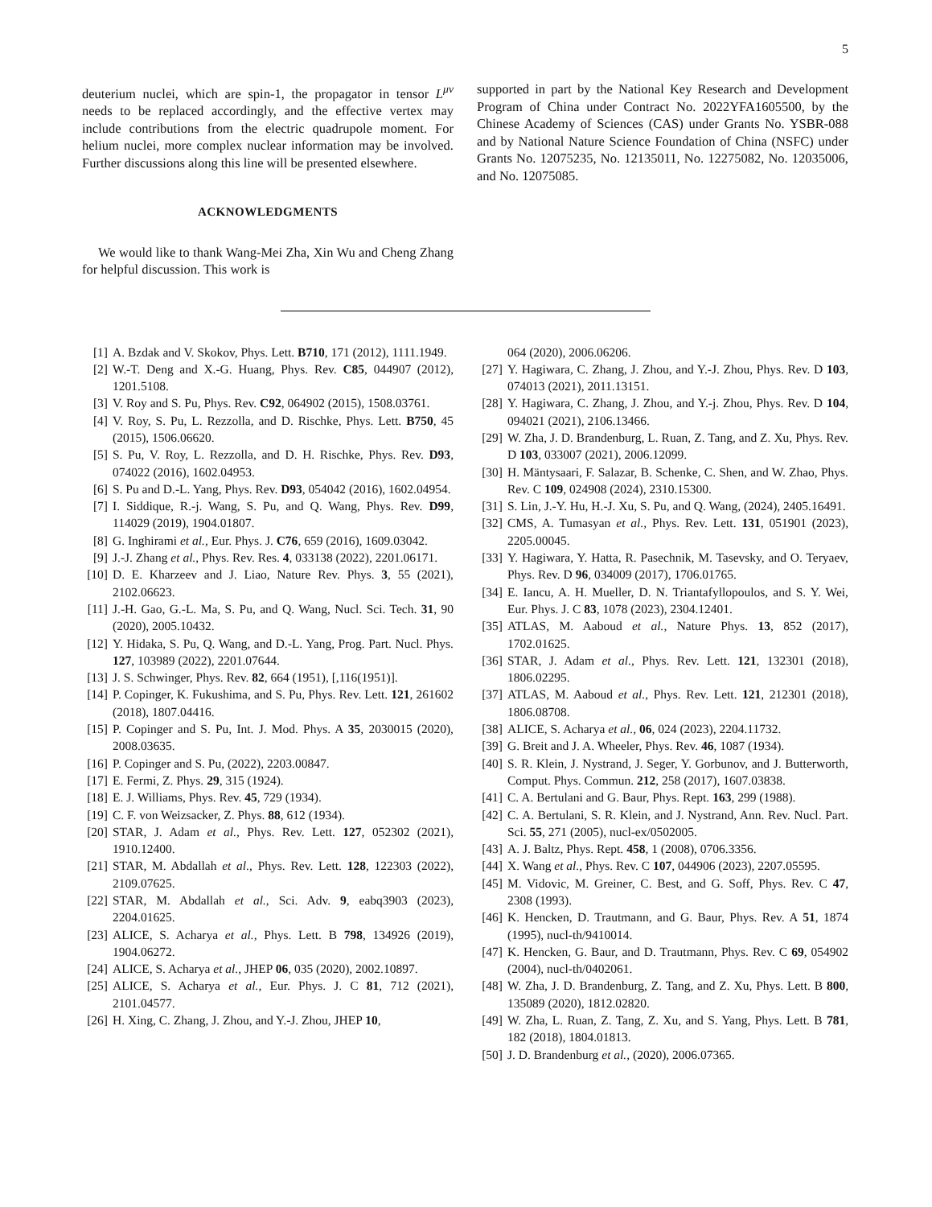5
deuterium nuclei, which are spin-1, the propagator in tensor L<sup>μν</sup> needs to be replaced accordingly, and the effective vertex may include contributions from the electric quadrupole moment. For helium nuclei, more complex nuclear information may be involved. Further discussions along this line will be presented elsewhere.
ACKNOWLEDGMENTS
We would like to thank Wang-Mei Zha, Xin Wu and Cheng Zhang for helpful discussion. This work is
supported in part by the National Key Research and Development Program of China under Contract No. 2022YFA1605500, by the Chinese Academy of Sciences (CAS) under Grants No. YSBR-088 and by National Nature Science Foundation of China (NSFC) under Grants No. 12075235, No. 12135011, No. 12275082, No. 12035006, and No. 12075085.
[1] A. Bzdak and V. Skokov, Phys. Lett. B710, 171 (2012), 1111.1949.
[2] W.-T. Deng and X.-G. Huang, Phys. Rev. C85, 044907 (2012), 1201.5108.
[3] V. Roy and S. Pu, Phys. Rev. C92, 064902 (2015), 1508.03761.
[4] V. Roy, S. Pu, L. Rezzolla, and D. Rischke, Phys. Lett. B750, 45 (2015), 1506.06620.
[5] S. Pu, V. Roy, L. Rezzolla, and D. H. Rischke, Phys. Rev. D93, 074022 (2016), 1602.04953.
[6] S. Pu and D.-L. Yang, Phys. Rev. D93, 054042 (2016), 1602.04954.
[7] I. Siddique, R.-j. Wang, S. Pu, and Q. Wang, Phys. Rev. D99, 114029 (2019), 1904.01807.
[8] G. Inghirami et al., Eur. Phys. J. C76, 659 (2016), 1609.03042.
[9] J.-J. Zhang et al., Phys. Rev. Res. 4, 033138 (2022), 2201.06171.
[10] D. E. Kharzeev and J. Liao, Nature Rev. Phys. 3, 55 (2021), 2102.06623.
[11] J.-H. Gao, G.-L. Ma, S. Pu, and Q. Wang, Nucl. Sci. Tech. 31, 90 (2020), 2005.10432.
[12] Y. Hidaka, S. Pu, Q. Wang, and D.-L. Yang, Prog. Part. Nucl. Phys. 127, 103989 (2022), 2201.07644.
[13] J. S. Schwinger, Phys. Rev. 82, 664 (1951), [,116(1951)].
[14] P. Copinger, K. Fukushima, and S. Pu, Phys. Rev. Lett. 121, 261602 (2018), 1807.04416.
[15] P. Copinger and S. Pu, Int. J. Mod. Phys. A 35, 2030015 (2020), 2008.03635.
[16] P. Copinger and S. Pu, (2022), 2203.00847.
[17] E. Fermi, Z. Phys. 29, 315 (1924).
[18] E. J. Williams, Phys. Rev. 45, 729 (1934).
[19] C. F. von Weizsacker, Z. Phys. 88, 612 (1934).
[20] STAR, J. Adam et al., Phys. Rev. Lett. 127, 052302 (2021), 1910.12400.
[21] STAR, M. Abdallah et al., Phys. Rev. Lett. 128, 122303 (2022), 2109.07625.
[22] STAR, M. Abdallah et al., Sci. Adv. 9, eabq3903 (2023), 2204.01625.
[23] ALICE, S. Acharya et al., Phys. Lett. B 798, 134926 (2019), 1904.06272.
[24] ALICE, S. Acharya et al., JHEP 06, 035 (2020), 2002.10897.
[25] ALICE, S. Acharya et al., Eur. Phys. J. C 81, 712 (2021), 2101.04577.
[26] H. Xing, C. Zhang, J. Zhou, and Y.-J. Zhou, JHEP 10,
064 (2020), 2006.06206.
[27] Y. Hagiwara, C. Zhang, J. Zhou, and Y.-J. Zhou, Phys. Rev. D 103, 074013 (2021), 2011.13151.
[28] Y. Hagiwara, C. Zhang, J. Zhou, and Y.-j. Zhou, Phys. Rev. D 104, 094021 (2021), 2106.13466.
[29] W. Zha, J. D. Brandenburg, L. Ruan, Z. Tang, and Z. Xu, Phys. Rev. D 103, 033007 (2021), 2006.12099.
[30] H. Mäntysaari, F. Salazar, B. Schenke, C. Shen, and W. Zhao, Phys. Rev. C 109, 024908 (2024), 2310.15300.
[31] S. Lin, J.-Y. Hu, H.-J. Xu, S. Pu, and Q. Wang, (2024), 2405.16491.
[32] CMS, A. Tumasyan et al., Phys. Rev. Lett. 131, 051901 (2023), 2205.00045.
[33] Y. Hagiwara, Y. Hatta, R. Pasechnik, M. Tasevsky, and O. Teryaev, Phys. Rev. D 96, 034009 (2017), 1706.01765.
[34] E. Iancu, A. H. Mueller, D. N. Triantafyllopoulos, and S. Y. Wei, Eur. Phys. J. C 83, 1078 (2023), 2304.12401.
[35] ATLAS, M. Aaboud et al., Nature Phys. 13, 852 (2017), 1702.01625.
[36] STAR, J. Adam et al., Phys. Rev. Lett. 121, 132301 (2018), 1806.02295.
[37] ATLAS, M. Aaboud et al., Phys. Rev. Lett. 121, 212301 (2018), 1806.08708.
[38] ALICE, S. Acharya et al., 06, 024 (2023), 2204.11732.
[39] G. Breit and J. A. Wheeler, Phys. Rev. 46, 1087 (1934).
[40] S. R. Klein, J. Nystrand, J. Seger, Y. Gorbunov, and J. Butterworth, Comput. Phys. Commun. 212, 258 (2017), 1607.03838.
[41] C. A. Bertulani and G. Baur, Phys. Rept. 163, 299 (1988).
[42] C. A. Bertulani, S. R. Klein, and J. Nystrand, Ann. Rev. Nucl. Part. Sci. 55, 271 (2005), nucl-ex/0502005.
[43] A. J. Baltz, Phys. Rept. 458, 1 (2008), 0706.3356.
[44] X. Wang et al., Phys. Rev. C 107, 044906 (2023), 2207.05595.
[45] M. Vidovic, M. Greiner, C. Best, and G. Soff, Phys. Rev. C 47, 2308 (1993).
[46] K. Hencken, D. Trautmann, and G. Baur, Phys. Rev. A 51, 1874 (1995), nucl-th/9410014.
[47] K. Hencken, G. Baur, and D. Trautmann, Phys. Rev. C 69, 054902 (2004), nucl-th/0402061.
[48] W. Zha, J. D. Brandenburg, Z. Tang, and Z. Xu, Phys. Lett. B 800, 135089 (2020), 1812.02820.
[49] W. Zha, L. Ruan, Z. Tang, Z. Xu, and S. Yang, Phys. Lett. B 781, 182 (2018), 1804.01813.
[50] J. D. Brandenburg et al., (2020), 2006.07365.